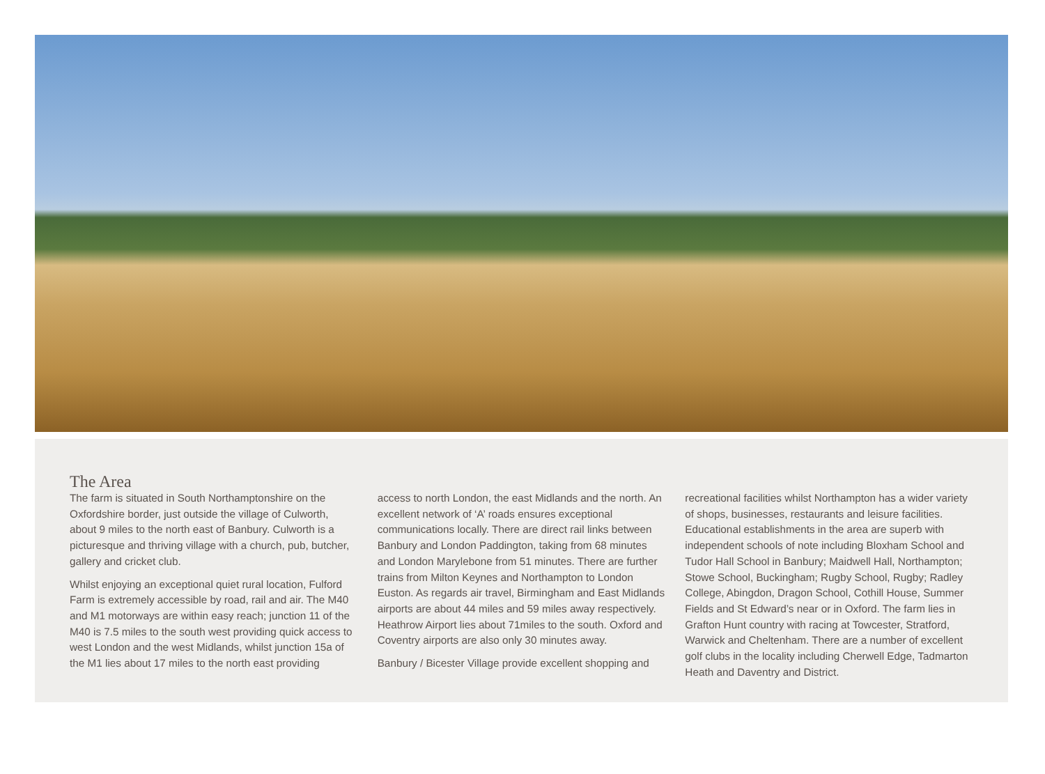The Area
The farm is situated in South Northamptonshire on the Oxfordshire border, just outside the village of Culworth, about 9 miles to the north east of Banbury. Culworth is a picturesque and thriving village with a church, pub, butcher, gallery and cricket club.
Whilst enjoying an exceptional quiet rural location, Fulford Farm is extremely accessible by road, rail and air. The M40 and M1 motorways are within easy reach; junction 11 of the M40 is 7.5 miles to the south west providing quick access to west London and the west Midlands, whilst junction 15a of the M1 lies about 17 miles to the north east providing
access to north London, the east Midlands and the north. An excellent network of ‘A’ roads ensures exceptional communications locally. There are direct rail links between Banbury and London Paddington, taking from 68 minutes and London Marylebone from 51 minutes. There are further trains from Milton Keynes and Northampton to London Euston. As regards air travel, Birmingham and East Midlands airports are about 44 miles and 59 miles away respectively. Heathrow Airport lies about 71miles to the south. Oxford and Coventry airports are also only 30 minutes away.
Banbury / Bicester Village provide excellent shopping and
recreational facilities whilst Northampton has a wider variety of shops, businesses, restaurants and leisure facilities. Educational establishments in the area are superb with independent schools of note including Bloxham School and Tudor Hall School in Banbury; Maidwell Hall, Northampton; Stowe School, Buckingham; Rugby School, Rugby; Radley College, Abingdon, Dragon School, Cothill House, Summer Fields and St Edward’s near or in Oxford. The farm lies in Grafton Hunt country with racing at Towcester, Stratford, Warwick and Cheltenham. There are a number of excellent golf clubs in the locality including Cherwell Edge, Tadmarton Heath and Daventry and District.